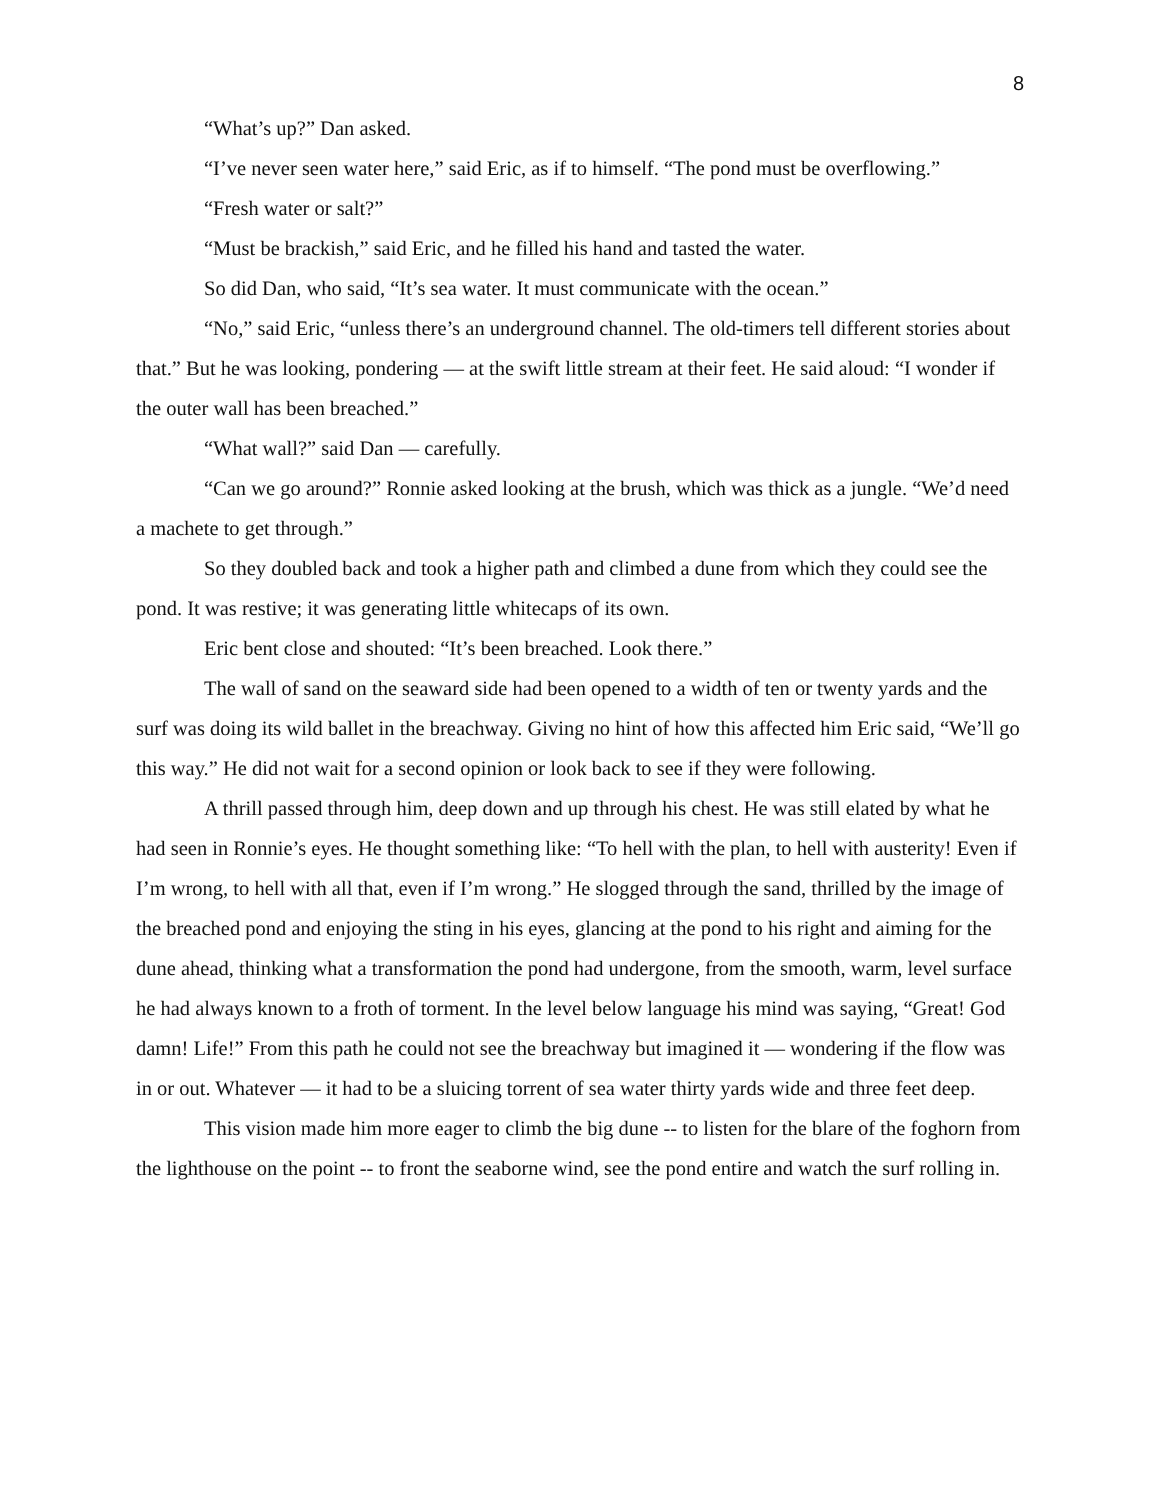8
“What’s up?” Dan asked.
“I’ve never seen water here,” said Eric, as if to himself. “The pond must be overflowing.”
“Fresh water or salt?”
“Must be brackish,” said Eric, and he filled his hand and tasted the water.
So did Dan, who said, “It’s sea water. It must communicate with the ocean.”
“No,” said Eric, “unless there’s an underground channel. The old-timers tell different stories about that.” But he was looking, pondering — at the swift little stream at their feet. He said aloud: “I wonder if the outer wall has been breached.”
“What wall?” said Dan — carefully.
“Can we go around?” Ronnie asked looking at the brush, which was thick as a jungle. “We’d need a machete to get through.”
So they doubled back and took a higher path and climbed a dune from which they could see the pond. It was restive; it was generating little whitecaps of its own.
Eric bent close and shouted: “It’s been breached. Look there.”
The wall of sand on the seaward side had been opened to a width of ten or twenty yards and the surf was doing its wild ballet in the breachway. Giving no hint of how this affected him Eric said, “We’ll go this way.” He did not wait for a second opinion or look back to see if they were following.
A thrill passed through him, deep down and up through his chest. He was still elated by what he had seen in Ronnie’s eyes. He thought something like: “To hell with the plan, to hell with austerity! Even if I’m wrong, to hell with all that, even if I’m wrong.” He slogged through the sand, thrilled by the image of the breached pond and enjoying the sting in his eyes, glancing at the pond to his right and aiming for the dune ahead, thinking what a transformation the pond had undergone, from the smooth, warm, level surface he had always known to a froth of torment. In the level below language his mind was saying, “Great! God damn! Life!” From this path he could not see the breachway but imagined it — wondering if the flow was in or out. Whatever — it had to be a sluicing torrent of sea water thirty yards wide and three feet deep.
This vision made him more eager to climb the big dune -- to listen for the blare of the foghorn from the lighthouse on the point -- to front the seaborne wind, see the pond entire and watch the surf rolling in.